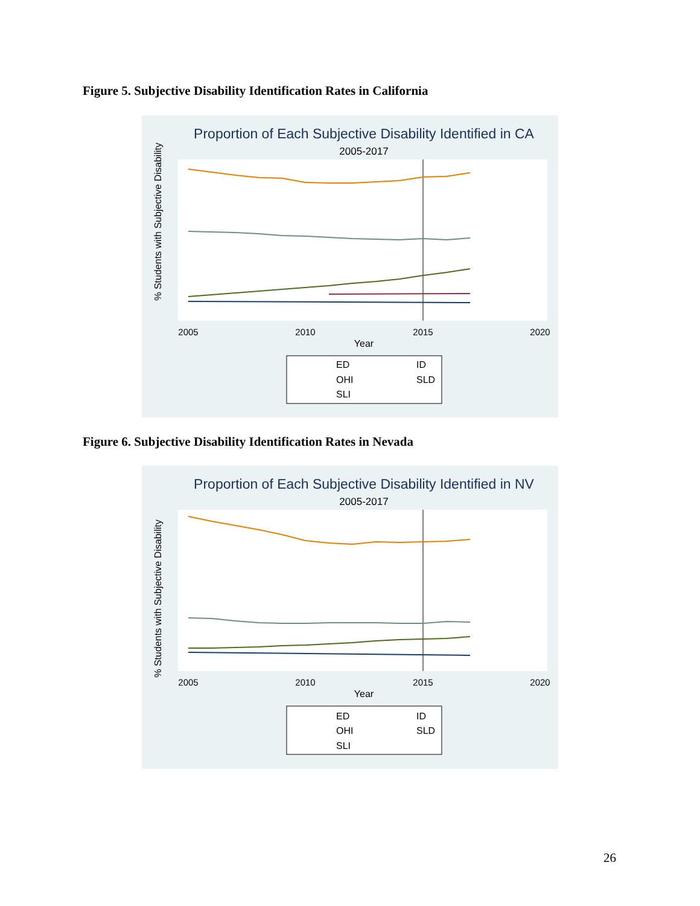Figure 5. Subjective Disability Identification Rates in California
Proportion of Each Subjective Disability Identified in CA
2005-2017
% Students with Subjective Disability
2005
2010
2015
2020
Year
ED
ID
OHI
SLD
SLI
Figure 6. Subjective Disability Identification Rates in Nevada
Proportion of Each Subjective Disability Identified in NV
2005-2017
% Students with Subjective Disability
2005
2010
2015
2020
Year
ED
ID
OHI
SLD
SLI
26